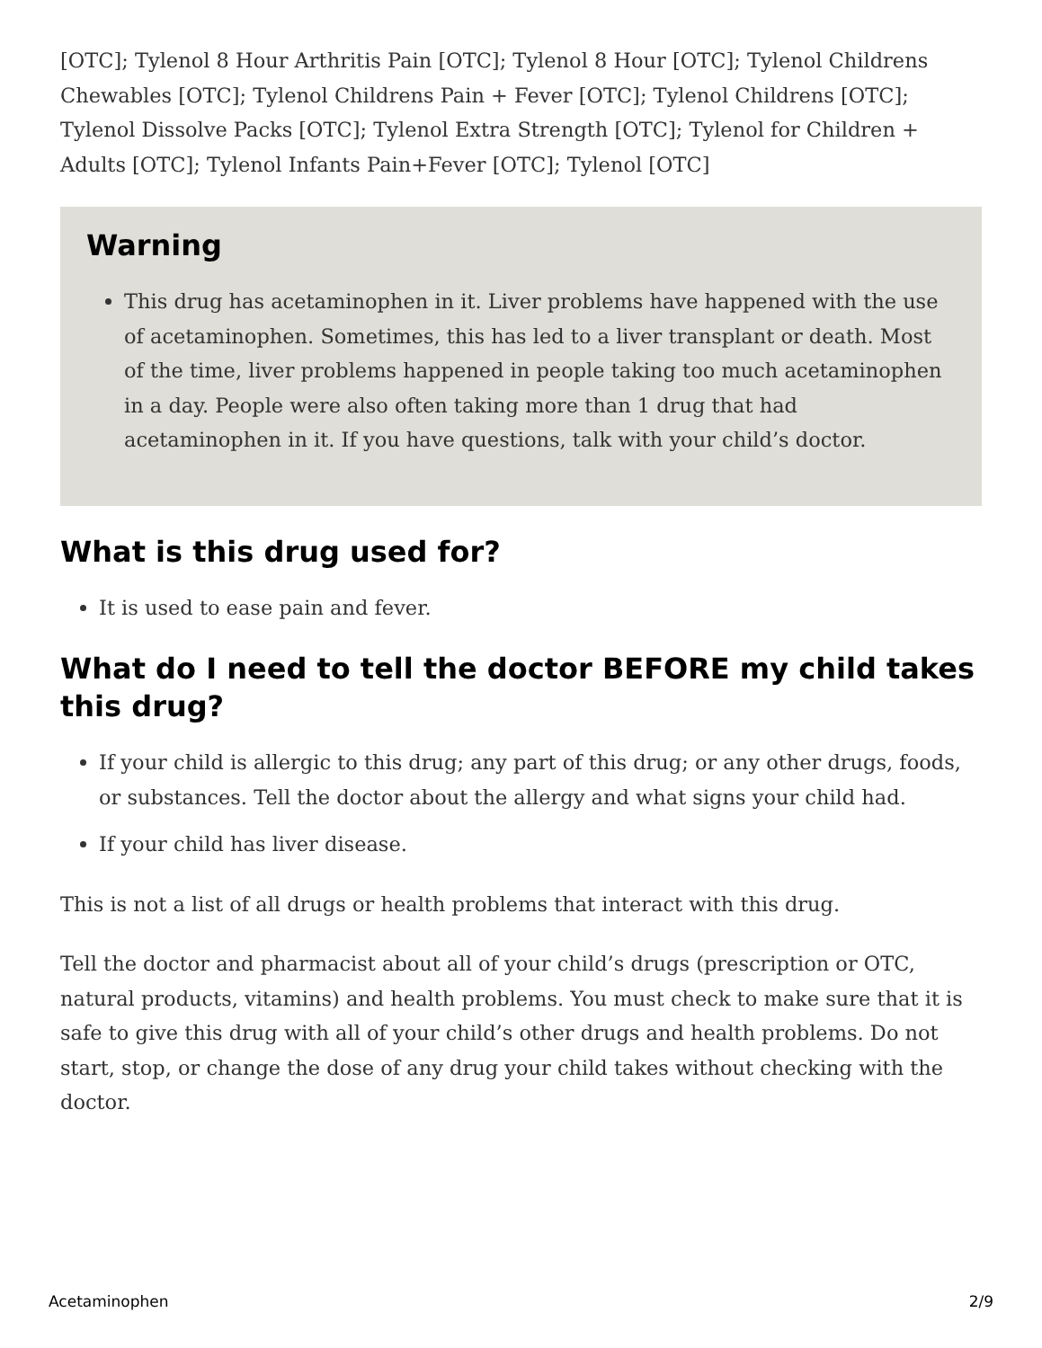[OTC]; Tylenol 8 Hour Arthritis Pain [OTC]; Tylenol 8 Hour [OTC]; Tylenol Childrens Chewables [OTC]; Tylenol Childrens Pain + Fever [OTC]; Tylenol Childrens [OTC]; Tylenol Dissolve Packs [OTC]; Tylenol Extra Strength [OTC]; Tylenol for Children + Adults [OTC]; Tylenol Infants Pain+Fever [OTC]; Tylenol [OTC]
Warning
This drug has acetaminophen in it. Liver problems have happened with the use of acetaminophen. Sometimes, this has led to a liver transplant or death. Most of the time, liver problems happened in people taking too much acetaminophen in a day. People were also often taking more than 1 drug that had acetaminophen in it. If you have questions, talk with your child’s doctor.
What is this drug used for?
It is used to ease pain and fever.
What do I need to tell the doctor BEFORE my child takes this drug?
If your child is allergic to this drug; any part of this drug; or any other drugs, foods, or substances. Tell the doctor about the allergy and what signs your child had.
If your child has liver disease.
This is not a list of all drugs or health problems that interact with this drug.
Tell the doctor and pharmacist about all of your child’s drugs (prescription or OTC, natural products, vitamins) and health problems. You must check to make sure that it is safe to give this drug with all of your child’s other drugs and health problems. Do not start, stop, or change the dose of any drug your child takes without checking with the doctor.
Acetaminophen 2/9